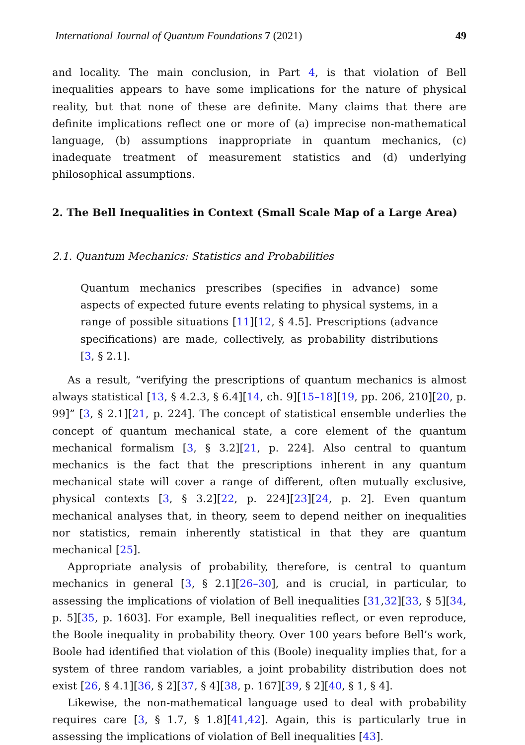International Journal of Quantum Foundations 7 (2021) 49
and locality. The main conclusion, in Part 4, is that violation of Bell inequalities appears to have some implications for the nature of physical reality, but that none of these are definite. Many claims that there are definite implications reflect one or more of (a) imprecise non-mathematical language, (b) assumptions inappropriate in quantum mechanics, (c) inadequate treatment of measurement statistics and (d) underlying philosophical assumptions.
2. The Bell Inequalities in Context (Small Scale Map of a Large Area)
2.1. Quantum Mechanics: Statistics and Probabilities
Quantum mechanics prescribes (specifies in advance) some aspects of expected future events relating to physical systems, in a range of possible situations [11][12, § 4.5]. Prescriptions (advance specifications) are made, collectively, as probability distributions [3, § 2.1].
As a result, “verifying the prescriptions of quantum mechanics is almost always statistical [13, § 4.2.3, § 6.4][14, ch. 9][15–18][19, pp. 206, 210][20, p. 99]” [3, § 2.1][21, p. 224]. The concept of statistical ensemble underlies the concept of quantum mechanical state, a core element of the quantum mechanical formalism [3, § 3.2][21, p. 224]. Also central to quantum mechanics is the fact that the prescriptions inherent in any quantum mechanical state will cover a range of different, often mutually exclusive, physical contexts [3, § 3.2][22, p. 224][23][24, p. 2]. Even quantum mechanical analyses that, in theory, seem to depend neither on inequalities nor statistics, remain inherently statistical in that they are quantum mechanical [25].
Appropriate analysis of probability, therefore, is central to quantum mechanics in general [3, § 2.1][26–30], and is crucial, in particular, to assessing the implications of violation of Bell inequalities [31,32][33, § 5][34, p. 5][35, p. 1603]. For example, Bell inequalities reflect, or even reproduce, the Boole inequality in probability theory. Over 100 years before Bell’s work, Boole had identified that violation of this (Boole) inequality implies that, for a system of three random variables, a joint probability distribution does not exist [26, § 4.1][36, § 2][37, § 4][38, p. 167][39, § 2][40, § 1, § 4].
Likewise, the non-mathematical language used to deal with probability requires care [3, § 1.7, § 1.8][41,42]. Again, this is particularly true in assessing the implications of violation of Bell inequalities [43].